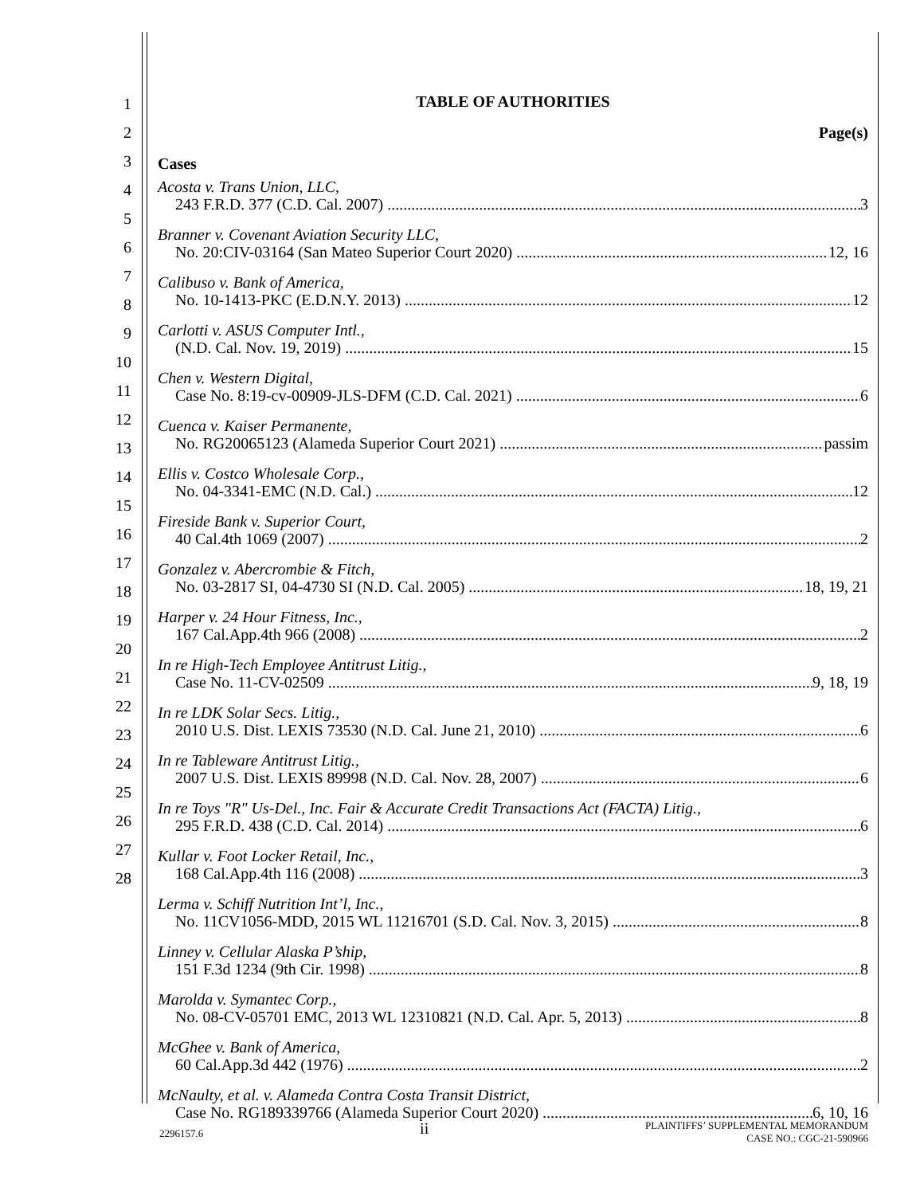1
2
3
4
5
6
7
8
9
10
11
12
13
14
15
16
17
18
19
20
21
22
23
24
25
26
27
28
TABLE OF AUTHORITIES
Page(s)
Cases
Acosta v. Trans Union, LLC,
243 F.R.D. 377 (C.D. Cal. 2007) 3
Branner v. Covenant Aviation Security LLC,
No. 20:CIV-03164 (San Mateo Superior Court 2020) 12, 16
Calibuso v. Bank of America,
No. 10-1413-PKC (E.D.N.Y. 2013) 12
Carlotti v. ASUS Computer Intl.,
(N.D. Cal. Nov. 19, 2019) 15
Chen v. Western Digital,
Case No. 8:19-cv-00909-JLS-DFM (C.D. Cal. 2021) 6
Cuenca v. Kaiser Permanente,
No. RG20065123 (Alameda Superior Court 2021) passim
Ellis v. Costco Wholesale Corp.,
No. 04-3341-EMC (N.D. Cal.) 12
Fireside Bank v. Superior Court,
40 Cal.4th 1069 (2007) 2
Gonzalez v. Abercrombie & Fitch,
No. 03-2817 SI, 04-4730 SI (N.D. Cal. 2005) 18, 19, 21
Harper v. 24 Hour Fitness, Inc.,
167 Cal.App.4th 966 (2008) 2
In re High-Tech Employee Antitrust Litig.,
Case No. 11-CV-02509 9, 18, 19
In re LDK Solar Secs. Litig.,
2010 U.S. Dist. LEXIS 73530 (N.D. Cal. June 21, 2010) 6
In re Tableware Antitrust Litig.,
2007 U.S. Dist. LEXIS 89998 (N.D. Cal. Nov. 28, 2007) 6
In re Toys "R" Us-Del., Inc. Fair & Accurate Credit Transactions Act (FACTA) Litig.,
295 F.R.D. 438 (C.D. Cal. 2014) 6
Kullar v. Foot Locker Retail, Inc.,
168 Cal.App.4th 116 (2008) 3
Lerma v. Schiff Nutrition Int’l, Inc.,
No. 11CV1056-MDD, 2015 WL 11216701 (S.D. Cal. Nov. 3, 2015) 8
Linney v. Cellular Alaska P’ship,
151 F.3d 1234 (9th Cir. 1998) 8
Marolda v. Symantec Corp.,
No. 08-CV-05701 EMC, 2013 WL 12310821 (N.D. Cal. Apr. 5, 2013) 8
McGhee v. Bank of America,
60 Cal.App.3d 442 (1976) 2
McNaulty, et al. v. Alameda Contra Costa Transit District,
Case No. RG189339766 (Alameda Superior Court 2020) 6, 10, 16
2296157.6 ii PLAINTIFFS’ SUPPLEMENTAL MEMORANDUM
CASE NO.: CGC-21-590966